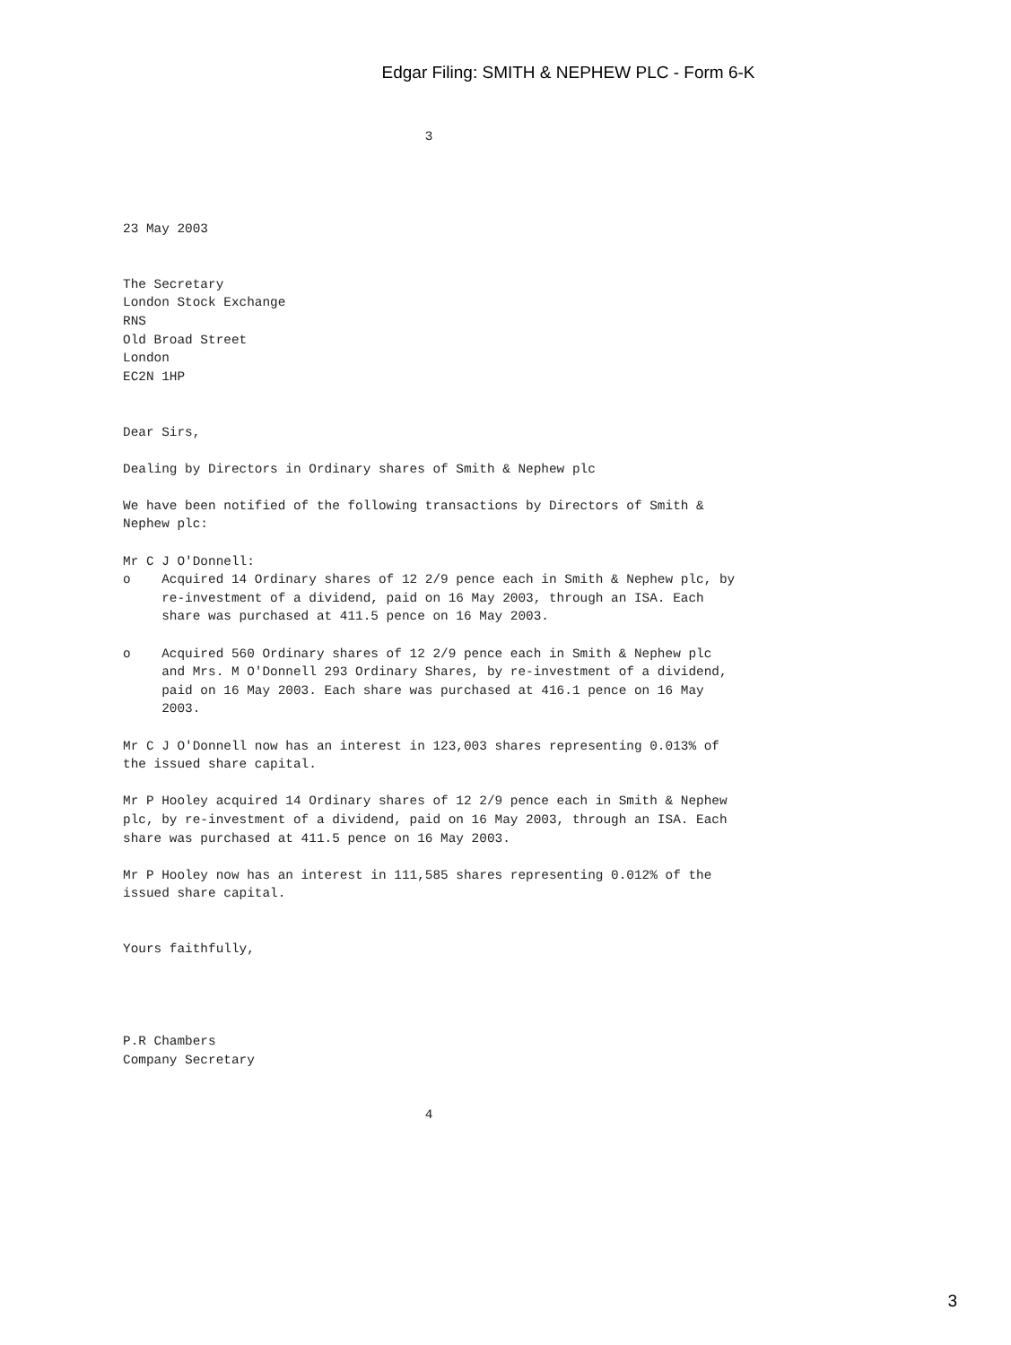Edgar Filing: SMITH & NEPHEW PLC - Form 6-K
                                       3




23 May 2003


The Secretary
London Stock Exchange
RNS
Old Broad Street
London
EC2N 1HP


Dear Sirs,

Dealing by Directors in Ordinary shares of Smith & Nephew plc

We have been notified of the following transactions by Directors of Smith &
Nephew plc:

Mr C J O'Donnell:
o    Acquired 14 Ordinary shares of 12 2/9 pence each in Smith & Nephew plc, by
     re-investment of a dividend, paid on 16 May 2003, through an ISA. Each
     share was purchased at 411.5 pence on 16 May 2003.

o    Acquired 560 Ordinary shares of 12 2/9 pence each in Smith & Nephew plc
     and Mrs. M O'Donnell 293 Ordinary Shares, by re-investment of a dividend,
     paid on 16 May 2003. Each share was purchased at 416.1 pence on 16 May
     2003.

Mr C J O'Donnell now has an interest in 123,003 shares representing 0.013% of
the issued share capital.

Mr P Hooley acquired 14 Ordinary shares of 12 2/9 pence each in Smith & Nephew
plc, by re-investment of a dividend, paid on 16 May 2003, through an ISA. Each
share was purchased at 411.5 pence on 16 May 2003.

Mr P Hooley now has an interest in 111,585 shares representing 0.012% of the
issued share capital.


Yours faithfully,




P.R Chambers
Company Secretary


                                       4
3